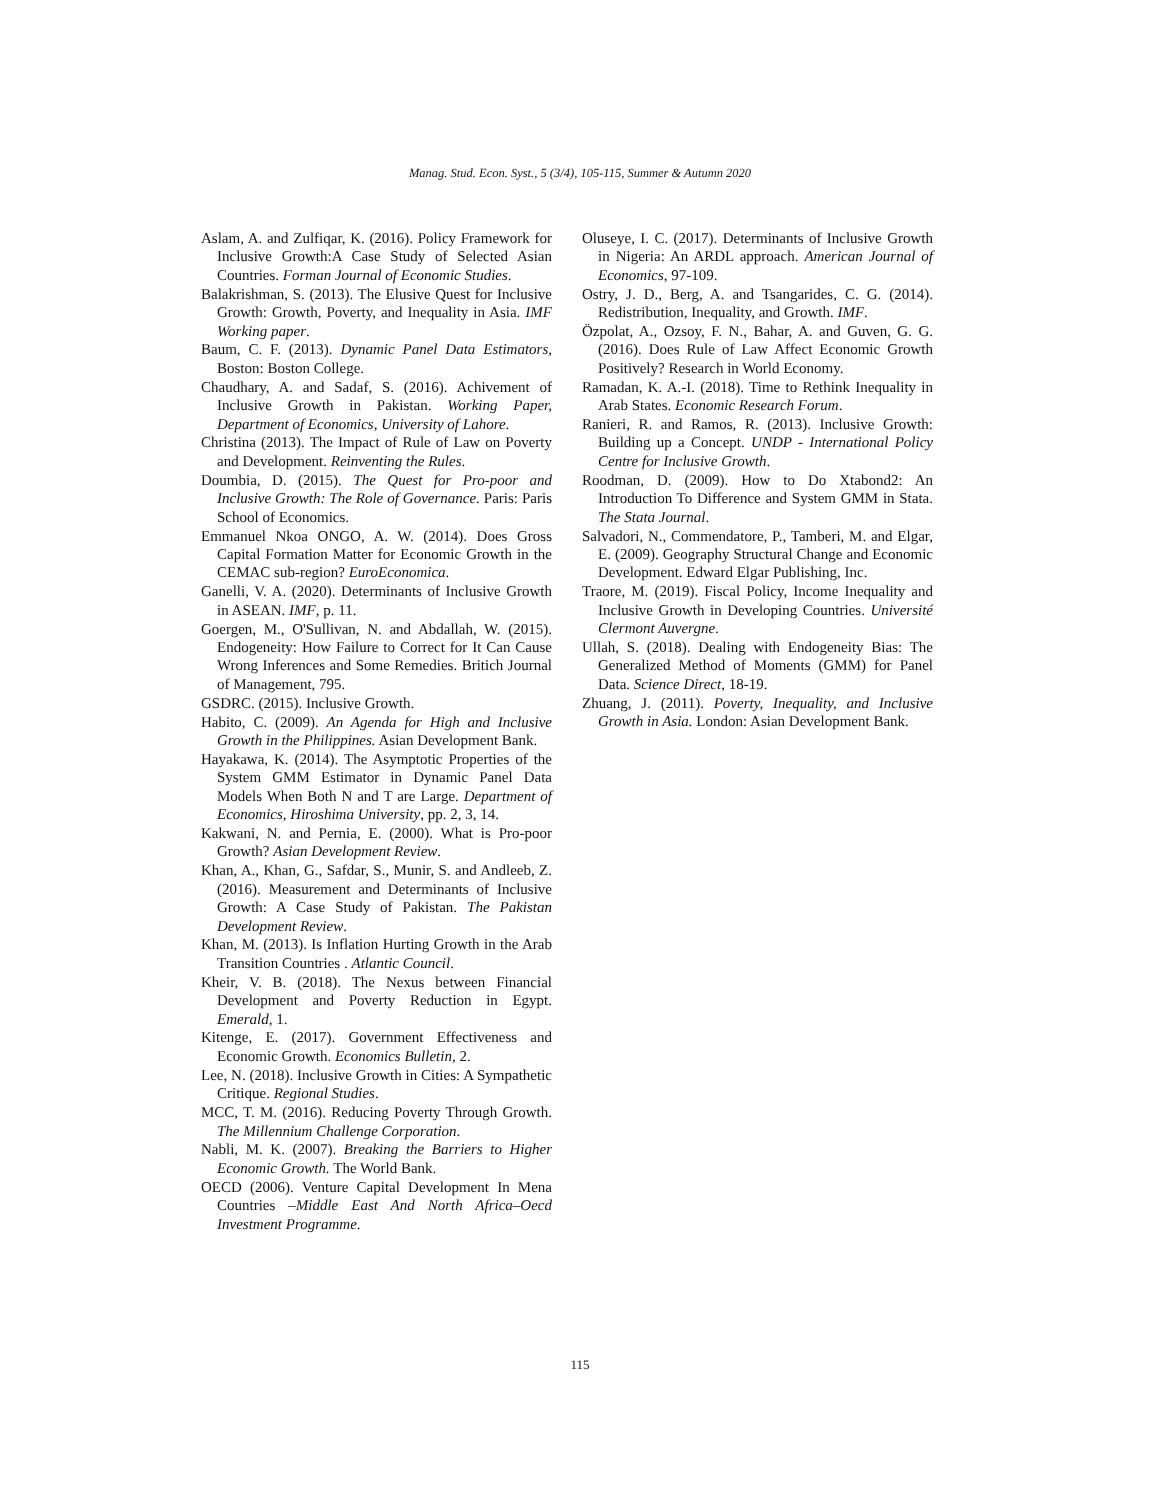Manag. Stud. Econ. Syst., 5 (3/4), 105-115, Summer & Autumn 2020
Aslam, A. and Zulfiqar, K. (2016). Policy Framework for Inclusive Growth:A Case Study of Selected Asian Countries. Forman Journal of Economic Studies.
Balakrishman, S. (2013). The Elusive Quest for Inclusive Growth: Growth, Poverty, and Inequality in Asia. IMF Working paper.
Baum, C. F. (2013). Dynamic Panel Data Estimators, Boston: Boston College.
Chaudhary, A. and Sadaf, S. (2016). Achivement of Inclusive Growth in Pakistan. Working Paper, Department of Economics, University of Lahore.
Christina (2013). The Impact of Rule of Law on Poverty and Development. Reinventing the Rules.
Doumbia, D. (2015). The Quest for Pro-poor and Inclusive Growth: The Role of Governance. Paris: Paris School of Economics.
Emmanuel Nkoa ONGO, A. W. (2014). Does Gross Capital Formation Matter for Economic Growth in the CEMAC sub-region? EuroEconomica.
Ganelli, V. A. (2020). Determinants of Inclusive Growth in ASEAN. IMF, p. 11.
Goergen, M., O'Sullivan, N. and Abdallah, W. (2015). Endogeneity: How Failure to Correct for It Can Cause Wrong Inferences and Some Remedies. Britich Journal of Management, 795.
GSDRC. (2015). Inclusive Growth.
Habito, C. (2009). An Agenda for High and Inclusive Growth in the Philippines. Asian Development Bank.
Hayakawa, K. (2014). The Asymptotic Properties of the System GMM Estimator in Dynamic Panel Data Models When Both N and T are Large. Department of Economics, Hiroshima University, pp. 2, 3, 14.
Kakwani, N. and Pernia, E. (2000). What is Pro-poor Growth? Asian Development Review.
Khan, A., Khan, G., Safdar, S., Munir, S. and Andleeb, Z. (2016). Measurement and Determinants of Inclusive Growth: A Case Study of Pakistan. The Pakistan Development Review.
Khan, M. (2013). Is Inflation Hurting Growth in the Arab Transition Countries . Atlantic Council.
Kheir, V. B. (2018). The Nexus between Financial Development and Poverty Reduction in Egypt. Emerald, 1.
Kitenge, E. (2017). Government Effectiveness and Economic Growth. Economics Bulletin, 2.
Lee, N. (2018). Inclusive Growth in Cities: A Sympathetic Critique. Regional Studies.
MCC, T. M. (2016). Reducing Poverty Through Growth. The Millennium Challenge Corporation.
Nabli, M. K. (2007). Breaking the Barriers to Higher Economic Growth. The World Bank.
OECD (2006). Venture Capital Development In Mena Countries –Middle East And North Africa–Oecd Investment Programme.
Oluseye, I. C. (2017). Determinants of Inclusive Growth in Nigeria: An ARDL approach. American Journal of Economics, 97-109.
Ostry, J. D., Berg, A. and Tsangarides, C. G. (2014). Redistribution, Inequality, and Growth. IMF.
Özpolat, A., Ozsoy, F. N., Bahar, A. and Guven, G. G. (2016). Does Rule of Law Affect Economic Growth Positively? Research in World Economy.
Ramadan, K. A.-I. (2018). Time to Rethink Inequality in Arab States. Economic Research Forum.
Ranieri, R. and Ramos, R. (2013). Inclusive Growth: Building up a Concept. UNDP - International Policy Centre for Inclusive Growth.
Roodman, D. (2009). How to Do Xtabond2: An Introduction To Difference and System GMM in Stata. The Stata Journal.
Salvadori, N., Commendatore, P., Tamberi, M. and Elgar, E. (2009). Geography Structural Change and Economic Development. Edward Elgar Publishing, Inc.
Traore, M. (2019). Fiscal Policy, Income Inequality and Inclusive Growth in Developing Countries. Université Clermont Auvergne.
Ullah, S. (2018). Dealing with Endogeneity Bias: The Generalized Method of Moments (GMM) for Panel Data. Science Direct, 18-19.
Zhuang, J. (2011). Poverty, Inequality, and Inclusive Growth in Asia. London: Asian Development Bank.
115